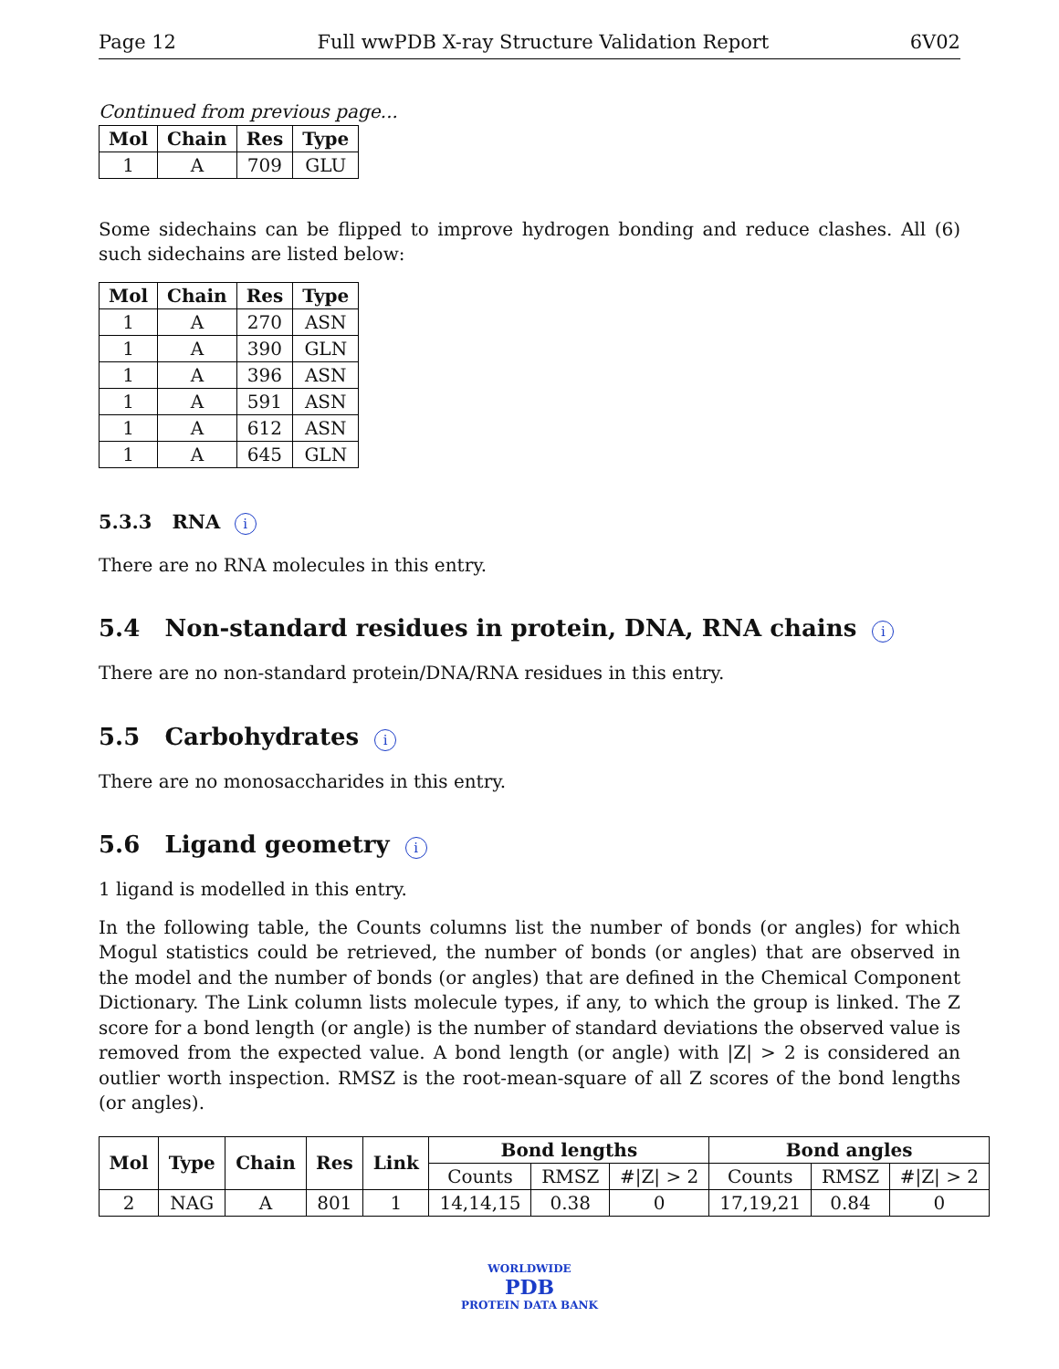Page 12 Full wwPDB X-ray Structure Validation Report 6V02
Continued from previous page...
| Mol | Chain | Res | Type |
| --- | --- | --- | --- |
| 1 | A | 709 | GLU |
Some sidechains can be flipped to improve hydrogen bonding and reduce clashes. All (6) such sidechains are listed below:
| Mol | Chain | Res | Type |
| --- | --- | --- | --- |
| 1 | A | 270 | ASN |
| 1 | A | 390 | GLN |
| 1 | A | 396 | ASN |
| 1 | A | 591 | ASN |
| 1 | A | 612 | ASN |
| 1 | A | 645 | GLN |
5.3.3 RNA i
There are no RNA molecules in this entry.
5.4 Non-standard residues in protein, DNA, RNA chains i
There are no non-standard protein/DNA/RNA residues in this entry.
5.5 Carbohydrates i
There are no monosaccharides in this entry.
5.6 Ligand geometry i
1 ligand is modelled in this entry.
In the following table, the Counts columns list the number of bonds (or angles) for which Mogul statistics could be retrieved, the number of bonds (or angles) that are observed in the model and the number of bonds (or angles) that are defined in the Chemical Component Dictionary. The Link column lists molecule types, if any, to which the group is linked. The Z score for a bond length (or angle) is the number of standard deviations the observed value is removed from the expected value. A bond length (or angle) with |Z| > 2 is considered an outlier worth inspection. RMSZ is the root-mean-square of all Z scores of the bond lengths (or angles).
| Mol | Type | Chain | Res | Link | Bond lengths | | | Bond angles | | |
| --- | --- | --- | --- | --- | --- | --- | --- | --- | --- | --- |
| | | | | | Counts | RMSZ | #/Z/ > 2 | Counts | RMSZ | #/Z/ > 2 |
| 2 | NAG | A | 801 | 1 | 14,14,15 | 0.38 | 0 | 17,19,21 | 0.84 | 0 |
WORLDWIDE
PDB
PROTEIN DATA BANK